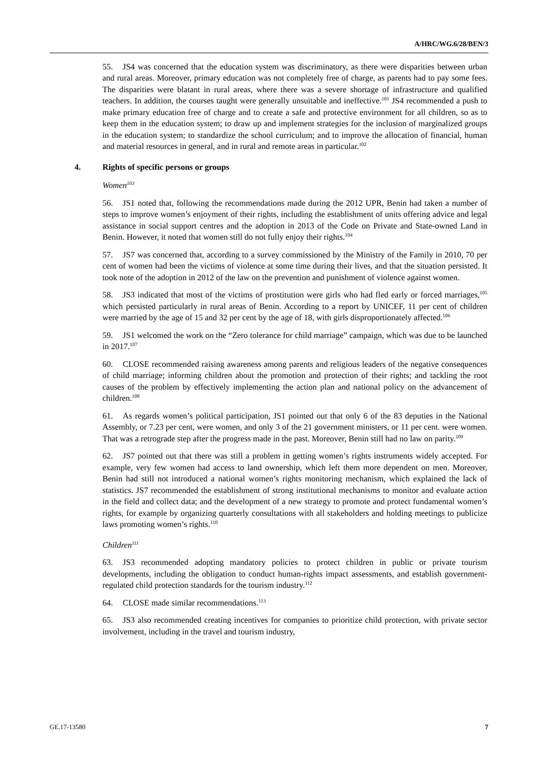A/HRC/WG.6/28/BEN/3
55. JS4 was concerned that the education system was discriminatory, as there were disparities between urban and rural areas. Moreover, primary education was not completely free of charge, as parents had to pay some fees. The disparities were blatant in rural areas, where there was a severe shortage of infrastructure and qualified teachers. In addition, the courses taught were generally unsuitable and ineffective.<sup>101</sup> JS4 recommended a push to make primary education free of charge and to create a safe and protective environment for all children, so as to keep them in the education system; to draw up and implement strategies for the inclusion of marginalized groups in the education system; to standardize the school curriculum; and to improve the allocation of financial, human and material resources in general, and in rural and remote areas in particular.<sup>102</sup>
4. Rights of specific persons or groups
Women<sup>103</sup>
56. JS1 noted that, following the recommendations made during the 2012 UPR, Benin had taken a number of steps to improve women’s enjoyment of their rights, including the establishment of units offering advice and legal assistance in social support centres and the adoption in 2013 of the Code on Private and State-owned Land in Benin. However, it noted that women still do not fully enjoy their rights.<sup>104</sup>
57. JS7 was concerned that, according to a survey commissioned by the Ministry of the Family in 2010, 70 per cent of women had been the victims of violence at some time during their lives, and that the situation persisted. It took note of the adoption in 2012 of the law on the prevention and punishment of violence against women.
58. JS3 indicated that most of the victims of prostitution were girls who had fled early or forced marriages,<sup>105</sup> which persisted particularly in rural areas of Benin. According to a report by UNICEF, 11 per cent of children were married by the age of 15 and 32 per cent by the age of 18, with girls disproportionately affected.<sup>106</sup>
59. JS1 welcomed the work on the “Zero tolerance for child marriage” campaign, which was due to be launched in 2017.<sup>107</sup>
60. CLOSE recommended raising awareness among parents and religious leaders of the negative consequences of child marriage; informing children about the promotion and protection of their rights; and tackling the root causes of the problem by effectively implementing the action plan and national policy on the advancement of children.<sup>108</sup>
61. As regards women’s political participation, JS1 pointed out that only 6 of the 83 deputies in the National Assembly, or 7.23 per cent, were women, and only 3 of the 21 government ministers, or 11 per cent. were women. That was a retrograde step after the progress made in the past. Moreover, Benin still had no law on parity.<sup>109</sup>
62. JS7 pointed out that there was still a problem in getting women’s rights instruments widely accepted. For example, very few women had access to land ownership, which left them more dependent on men. Moreover, Benin had still not introduced a national women’s rights monitoring mechanism, which explained the lack of statistics. JS7 recommended the establishment of strong institutional mechanisms to monitor and evaluate action in the field and collect data; and the development of a new strategy to promote and protect fundamental women’s rights, for example by organizing quarterly consultations with all stakeholders and holding meetings to publicize laws promoting women’s rights.<sup>110</sup>
Children<sup>111</sup>
63. JS3 recommended adopting mandatory policies to protect children in public or private tourism developments, including the obligation to conduct human-rights impact assessments, and establish government-regulated child protection standards for the tourism industry.<sup>112</sup>
64. CLOSE made similar recommendations.<sup>113</sup>
65. JS3 also recommended creating incentives for companies to prioritize child protection, with private sector involvement, including in the travel and tourism industry,
GE.17-13580 7